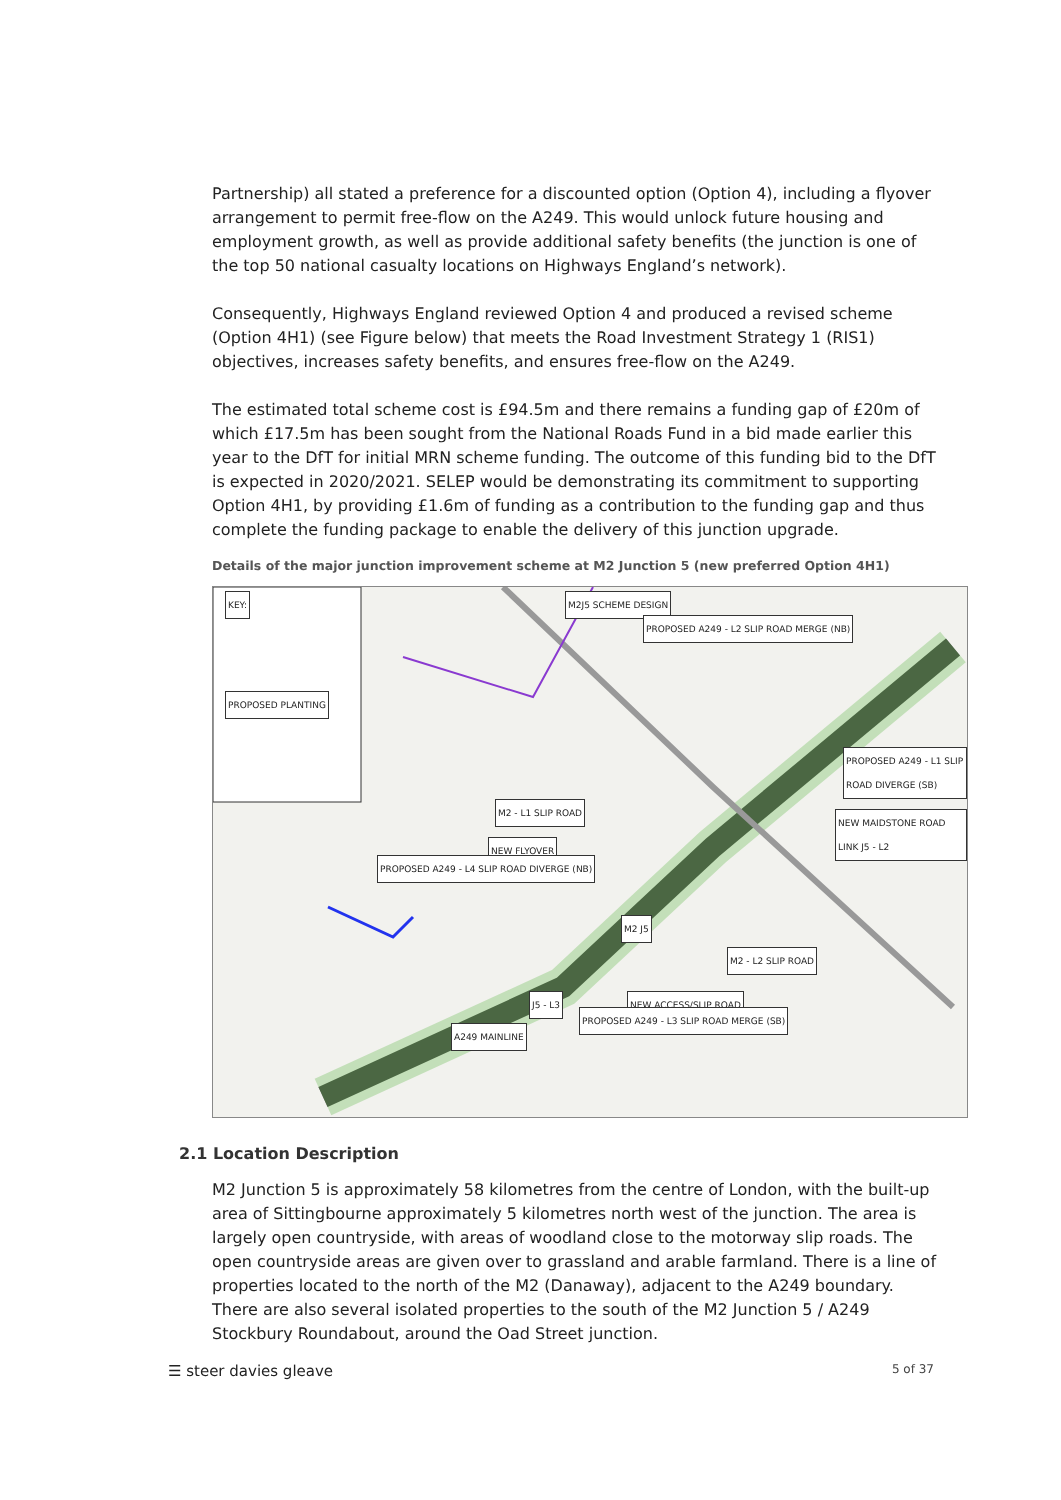Partnership) all stated a preference for a discounted option (Option 4), including a flyover arrangement to permit free-flow on the A249. This would unlock future housing and employment growth, as well as provide additional safety benefits (the junction is one of the top 50 national casualty locations on Highways England’s network).
Consequently, Highways England reviewed Option 4 and produced a revised scheme (Option 4H1) (see Figure below) that meets the Road Investment Strategy 1 (RIS1) objectives, increases safety benefits, and ensures free-flow on the A249.
The estimated total scheme cost is £94.5m and there remains a funding gap of £20m of which £17.5m has been sought from the National Roads Fund in a bid made earlier this year to the DfT for initial MRN scheme funding. The outcome of this funding bid to the DfT is expected in 2020/2021. SELEP would be demonstrating its commitment to supporting Option 4H1, by providing £1.6m of funding as a contribution to the funding gap and thus complete the funding package to enable the delivery of this junction upgrade.
Details of the major junction improvement scheme at M2 Junction 5 (new preferred Option 4H1)
KEY: M2J5 SCHEME DESIGN
PROPOSED A249 - L2 SLIP ROAD MERGE (NB)
PROPOSED A249 - L1 SLIP ROAD DIVERGE (SB)
M2 - L1 SLIP ROAD
NEW MAIDSTONE ROAD LINK J5 - L2
NEW FLYOVER
PROPOSED A249 - L4 SLIP ROAD DIVERGE (NB)
M2 J5
M2 - L2 SLIP ROAD
NEW ACCESS/SLIP ROAD J5 - L3
PROPOSED A249 - L3 SLIP ROAD MERGE (SB)
A249 MAINLINE
PROPOSED PLANTING
2.1 Location Description
M2 Junction 5 is approximately 58 kilometres from the centre of London, with the built-up area of Sittingbourne approximately 5 kilometres north west of the junction. The area is largely open countryside, with areas of woodland close to the motorway slip roads. The open countryside areas are given over to grassland and arable farmland. There is a line of properties located to the north of the M2 (Danaway), adjacent to the A249 boundary. There are also several isolated properties to the south of the M2 Junction 5 / A249 Stockbury Roundabout, around the Oad Street junction.
☰ steer davies gleave 5 of 37